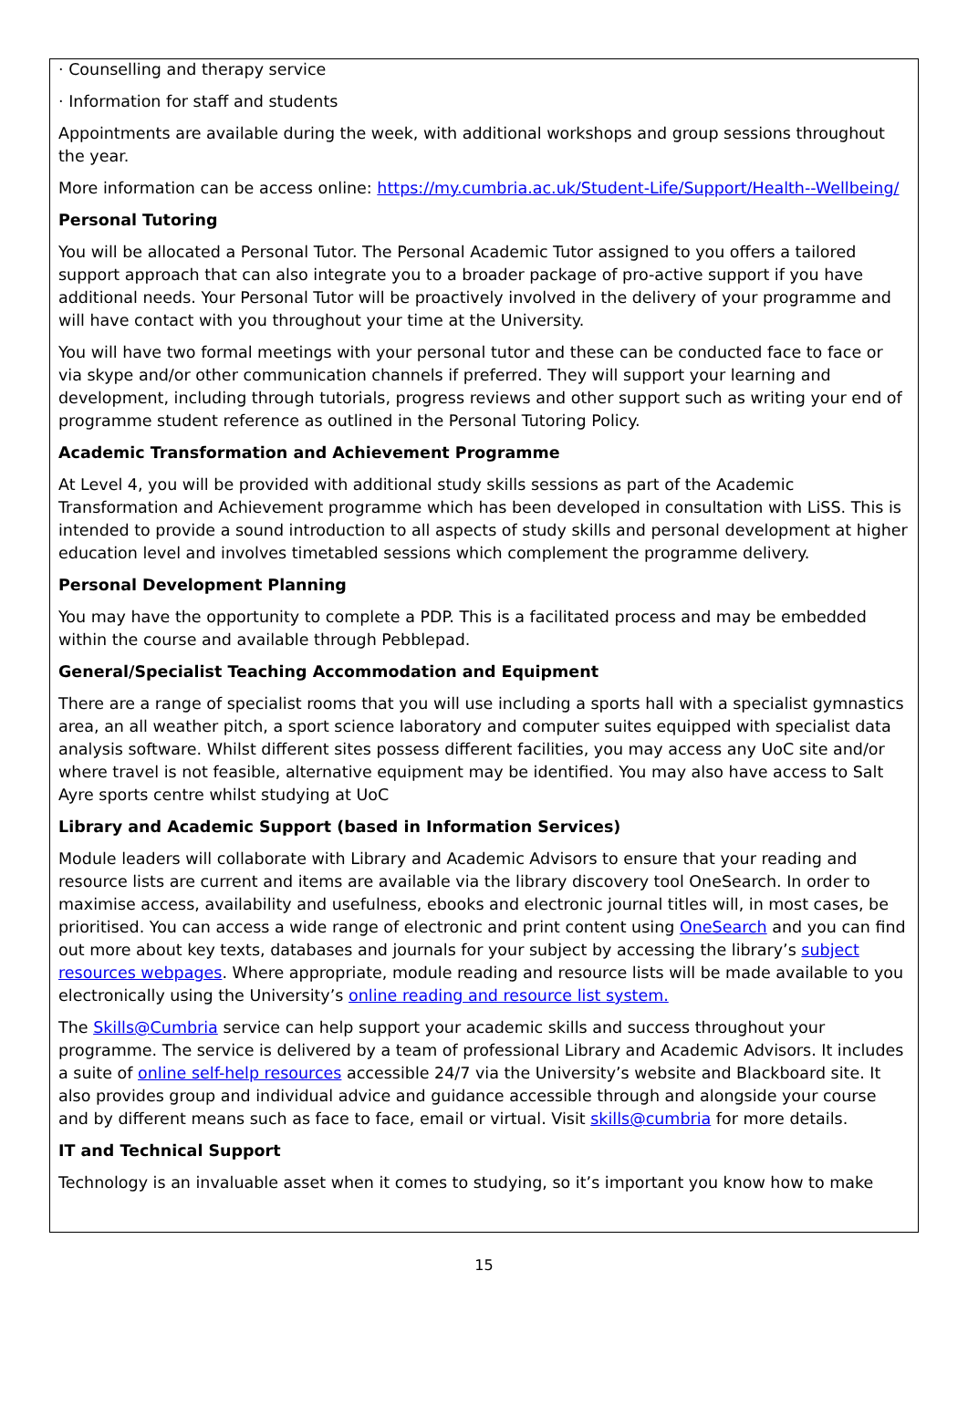· Counselling and therapy service
· Information for staff and students
Appointments are available during the week, with additional workshops and group sessions throughout the year.
More information can be access online: https://my.cumbria.ac.uk/Student-Life/Support/Health--Wellbeing/
Personal Tutoring
You will be allocated a Personal Tutor. The Personal Academic Tutor assigned to you offers a tailored support approach that can also integrate you to a broader package of pro-active support if you have additional needs. Your Personal Tutor will be proactively involved in the delivery of your programme and will have contact with you throughout your time at the University.
You will have two formal meetings with your personal tutor and these can be conducted face to face or via skype and/or other communication channels if preferred. They will support your learning and development, including through tutorials, progress reviews and other support such as writing your end of programme student reference as outlined in the Personal Tutoring Policy.
Academic Transformation and Achievement Programme
At Level 4, you will be provided with additional study skills sessions as part of the Academic Transformation and Achievement programme which has been developed in consultation with LiSS. This is intended to provide a sound introduction to all aspects of study skills and personal development at higher education level and involves timetabled sessions which complement the programme delivery.
Personal Development Planning
You may have the opportunity to complete a PDP. This is a facilitated process and may be embedded within the course and available through Pebblepad.
General/Specialist Teaching Accommodation and Equipment
There are a range of specialist rooms that you will use including a sports hall with a specialist gymnastics area, an all weather pitch, a sport science laboratory and computer suites equipped with specialist data analysis software. Whilst different sites possess different facilities, you may access any UoC site and/or where travel is not feasible, alternative equipment may be identified. You may also have access to Salt Ayre sports centre whilst studying at UoC
Library and Academic Support (based in Information Services)
Module leaders will collaborate with Library and Academic Advisors to ensure that your reading and resource lists are current and items are available via the library discovery tool OneSearch. In order to maximise access, availability and usefulness, ebooks and electronic journal titles will, in most cases, be prioritised. You can access a wide range of electronic and print content using OneSearch and you can find out more about key texts, databases and journals for your subject by accessing the library’s subject resources webpages. Where appropriate, module reading and resource lists will be made available to you electronically using the University’s online reading and resource list system.
The Skills@Cumbria service can help support your academic skills and success throughout your programme. The service is delivered by a team of professional Library and Academic Advisors. It includes a suite of online self-help resources accessible 24/7 via the University’s website and Blackboard site. It also provides group and individual advice and guidance accessible through and alongside your course and by different means such as face to face, email or virtual. Visit skills@cumbria for more details.
IT and Technical Support
Technology is an invaluable asset when it comes to studying, so it’s important you know how to make
15